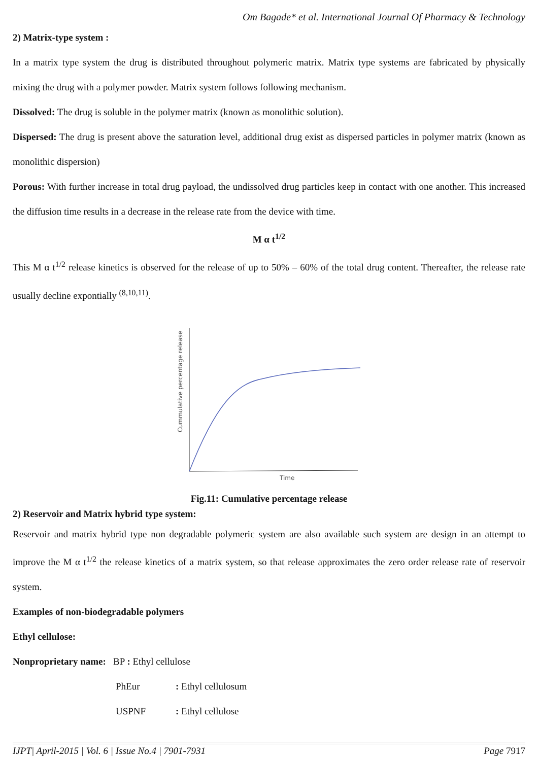Om Bagade* et al. International Journal Of Pharmacy & Technology
2) Matrix-type system :
In a matrix type system the drug is distributed throughout polymeric matrix. Matrix type systems are fabricated by physically mixing the drug with a polymer powder. Matrix system follows following mechanism.
Dissolved: The drug is soluble in the polymer matrix (known as monolithic solution).
Dispersed: The drug is present above the saturation level, additional drug exist as dispersed particles in polymer matrix (known as monolithic dispersion)
Porous: With further increase in total drug payload, the undissolved drug particles keep in contact with one another. This increased the diffusion time results in a decrease in the release rate from the device with time.
M α t<sup>1/2</sup>
This M α t<sup>1/2</sup> release kinetics is observed for the release of up to 50% – 60% of the total drug content. Thereafter, the release rate usually decline expontially <sup>(8,10,11)</sup>.
Time
Cummulative percentage release
Fig.11: Cumulative percentage release
2) Reservoir and Matrix hybrid type system:
Reservoir and matrix hybrid type non degradable polymeric system are also available such system are design in an attempt to improve the M α t<sup>1/2</sup> the release kinetics of a matrix system, so that release approximates the zero order release rate of reservoir system.
Examples of non-biodegradable polymers
Ethyl cellulose:
Nonproprietary name: BP : Ethyl cellulose
PhEur: Ethyl cellulosum
USPNF: Ethyl cellulose
IJPT| April-2015 | Vol. 6 | Issue No.4 | 7901-7931 Page 7917